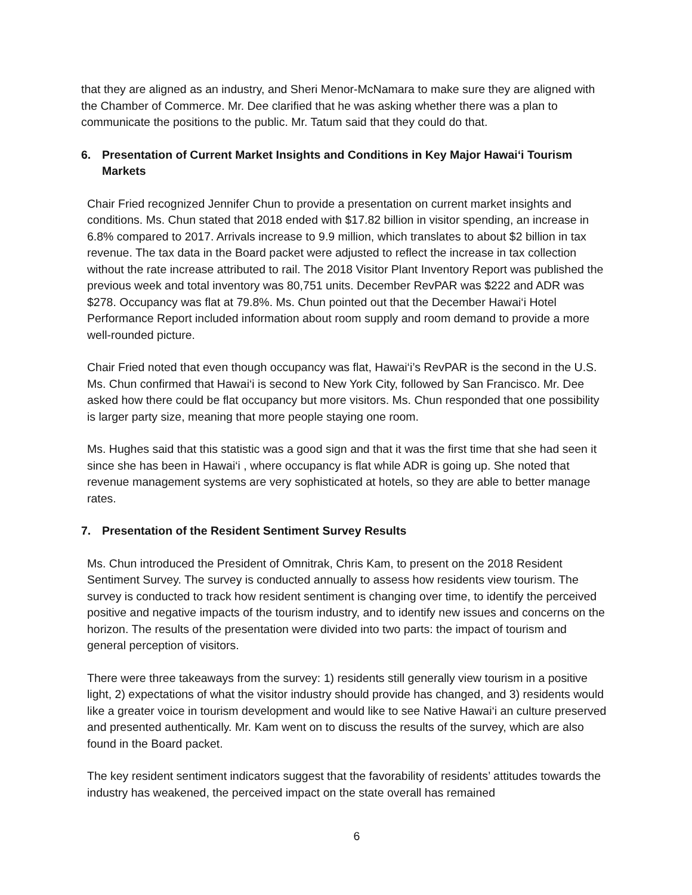that they are aligned as an industry, and Sheri Menor-McNamara to make sure they are aligned with the Chamber of Commerce. Mr. Dee clarified that he was asking whether there was a plan to communicate the positions to the public. Mr. Tatum said that they could do that.
6. Presentation of Current Market Insights and Conditions in Key Major Hawai‘i Tourism Markets
Chair Fried recognized Jennifer Chun to provide a presentation on current market insights and conditions. Ms. Chun stated that 2018 ended with $17.82 billion in visitor spending, an increase in 6.8% compared to 2017. Arrivals increase to 9.9 million, which translates to about $2 billion in tax revenue. The tax data in the Board packet were adjusted to reflect the increase in tax collection without the rate increase attributed to rail. The 2018 Visitor Plant Inventory Report was published the previous week and total inventory was 80,751 units. December RevPAR was $222 and ADR was $278. Occupancy was flat at 79.8%. Ms. Chun pointed out that the December Hawai‘i Hotel Performance Report included information about room supply and room demand to provide a more well-rounded picture.
Chair Fried noted that even though occupancy was flat, Hawai‘i’s RevPAR is the second in the U.S. Ms. Chun confirmed that Hawai‘i is second to New York City, followed by San Francisco. Mr. Dee asked how there could be flat occupancy but more visitors. Ms. Chun responded that one possibility is larger party size, meaning that more people staying one room.
Ms. Hughes said that this statistic was a good sign and that it was the first time that she had seen it since she has been in Hawai‘i , where occupancy is flat while ADR is going up. She noted that revenue management systems are very sophisticated at hotels, so they are able to better manage rates.
7. Presentation of the Resident Sentiment Survey Results
Ms. Chun introduced the President of Omnitrak, Chris Kam, to present on the 2018 Resident Sentiment Survey. The survey is conducted annually to assess how residents view tourism. The survey is conducted to track how resident sentiment is changing over time, to identify the perceived positive and negative impacts of the tourism industry, and to identify new issues and concerns on the horizon. The results of the presentation were divided into two parts: the impact of tourism and general perception of visitors.
There were three takeaways from the survey: 1) residents still generally view tourism in a positive light, 2) expectations of what the visitor industry should provide has changed, and 3) residents would like a greater voice in tourism development and would like to see Native Hawai‘i an culture preserved and presented authentically. Mr. Kam went on to discuss the results of the survey, which are also found in the Board packet.
The key resident sentiment indicators suggest that the favorability of residents’ attitudes towards the industry has weakened, the perceived impact on the state overall has remained
6